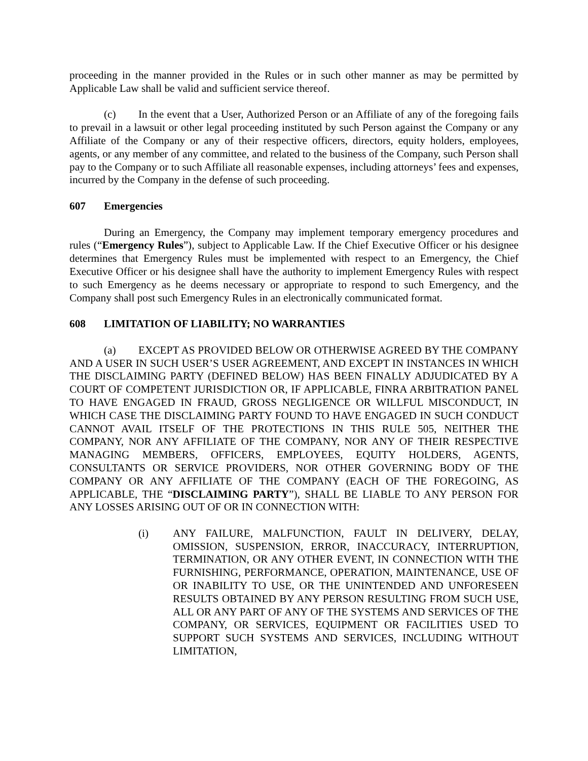proceeding in the manner provided in the Rules or in such other manner as may be permitted by Applicable Law shall be valid and sufficient service thereof.
(c) In the event that a User, Authorized Person or an Affiliate of any of the foregoing fails to prevail in a lawsuit or other legal proceeding instituted by such Person against the Company or any Affiliate of the Company or any of their respective officers, directors, equity holders, employees, agents, or any member of any committee, and related to the business of the Company, such Person shall pay to the Company or to such Affiliate all reasonable expenses, including attorneys’ fees and expenses, incurred by the Company in the defense of such proceeding.
607 Emergencies
During an Emergency, the Company may implement temporary emergency procedures and rules (“Emergency Rules”), subject to Applicable Law. If the Chief Executive Officer or his designee determines that Emergency Rules must be implemented with respect to an Emergency, the Chief Executive Officer or his designee shall have the authority to implement Emergency Rules with respect to such Emergency as he deems necessary or appropriate to respond to such Emergency, and the Company shall post such Emergency Rules in an electronically communicated format.
608 LIMITATION OF LIABILITY; NO WARRANTIES
(a) EXCEPT AS PROVIDED BELOW OR OTHERWISE AGREED BY THE COMPANY AND A USER IN SUCH USER’S USER AGREEMENT, AND EXCEPT IN INSTANCES IN WHICH THE DISCLAIMING PARTY (DEFINED BELOW) HAS BEEN FINALLY ADJUDICATED BY A COURT OF COMPETENT JURISDICTION OR, IF APPLICABLE, FINRA ARBITRATION PANEL TO HAVE ENGAGED IN FRAUD, GROSS NEGLIGENCE OR WILLFUL MISCONDUCT, IN WHICH CASE THE DISCLAIMING PARTY FOUND TO HAVE ENGAGED IN SUCH CONDUCT CANNOT AVAIL ITSELF OF THE PROTECTIONS IN THIS RULE 505, NEITHER THE COMPANY, NOR ANY AFFILIATE OF THE COMPANY, NOR ANY OF THEIR RESPECTIVE MANAGING MEMBERS, OFFICERS, EMPLOYEES, EQUITY HOLDERS, AGENTS, CONSULTANTS OR SERVICE PROVIDERS, NOR OTHER GOVERNING BODY OF THE COMPANY OR ANY AFFILIATE OF THE COMPANY (EACH OF THE FOREGOING, AS APPLICABLE, THE “DISCLAIMING PARTY”), SHALL BE LIABLE TO ANY PERSON FOR ANY LOSSES ARISING OUT OF OR IN CONNECTION WITH:
(i) ANY FAILURE, MALFUNCTION, FAULT IN DELIVERY, DELAY, OMISSION, SUSPENSION, ERROR, INACCURACY, INTERRUPTION, TERMINATION, OR ANY OTHER EVENT, IN CONNECTION WITH THE FURNISHING, PERFORMANCE, OPERATION, MAINTENANCE, USE OF OR INABILITY TO USE, OR THE UNINTENDED AND UNFORESEEN RESULTS OBTAINED BY ANY PERSON RESULTING FROM SUCH USE, ALL OR ANY PART OF ANY OF THE SYSTEMS AND SERVICES OF THE COMPANY, OR SERVICES, EQUIPMENT OR FACILITIES USED TO SUPPORT SUCH SYSTEMS AND SERVICES, INCLUDING WITHOUT LIMITATION,